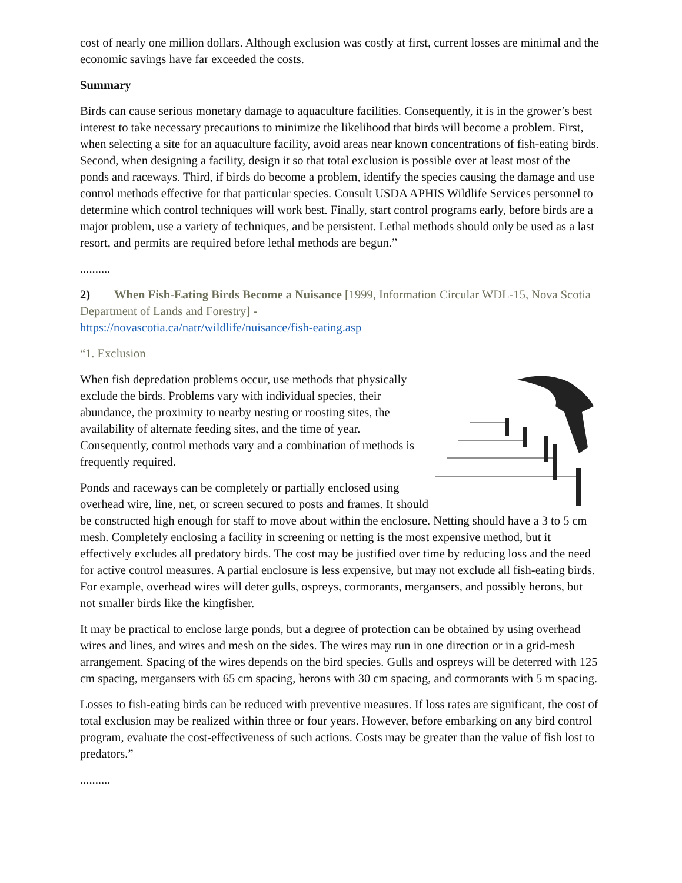cost of nearly one million dollars. Although exclusion was costly at first, current losses are minimal and the economic savings have far exceeded the costs.
Summary
Birds can cause serious monetary damage to aquaculture facilities. Consequently, it is in the grower’s best interest to take necessary precautions to minimize the likelihood that birds will become a problem. First, when selecting a site for an aquaculture facility, avoid areas near known concentrations of fish-eating birds. Second, when designing a facility, design it so that total exclusion is possible over at least most of the ponds and raceways. Third, if birds do become a problem, identify the species causing the damage and use control methods effective for that particular species. Consult USDA APHIS Wildlife Services personnel to determine which control techniques will work best. Finally, start control programs early, before birds are a major problem, use a variety of techniques, and be persistent. Lethal methods should only be used as a last resort, and permits are required before lethal methods are begun.”
..........
2) When Fish-Eating Birds Become a Nuisance [1999, Information Circular WDL-15, Nova Scotia Department of Lands and Forestry] -
https://novascotia.ca/natr/wildlife/nuisance/fish-eating.asp
“1. Exclusion
When fish depredation problems occur, use methods that physically exclude the birds. Problems vary with individual species, their abundance, the proximity to nearby nesting or roosting sites, the availability of alternate feeding sites, and the time of year. Consequently, control methods vary and a combination of methods is frequently required.
Ponds and raceways can be completely or partially enclosed using overhead wire, line, net, or screen secured to posts and frames. It should be constructed high enough for staff to move about within the enclosure. Netting should have a 3 to 5 cm mesh. Completely enclosing a facility in screening or netting is the most expensive method, but it effectively excludes all predatory birds. The cost may be justified over time by reducing loss and the need for active control measures. A partial enclosure is less expensive, but may not exclude all fish-eating birds. For example, overhead wires will deter gulls, ospreys, cormorants, mergansers, and possibly herons, but not smaller birds like the kingfisher.
It may be practical to enclose large ponds, but a degree of protection can be obtained by using overhead wires and lines, and wires and mesh on the sides. The wires may run in one direction or in a grid-mesh arrangement. Spacing of the wires depends on the bird species. Gulls and ospreys will be deterred with 125 cm spacing, mergansers with 65 cm spacing, herons with 30 cm spacing, and cormorants with 5 m spacing.
Losses to fish-eating birds can be reduced with preventive measures. If loss rates are significant, the cost of total exclusion may be realized within three or four years. However, before embarking on any bird control program, evaluate the cost-effectiveness of such actions. Costs may be greater than the value of fish lost to predators.”
..........